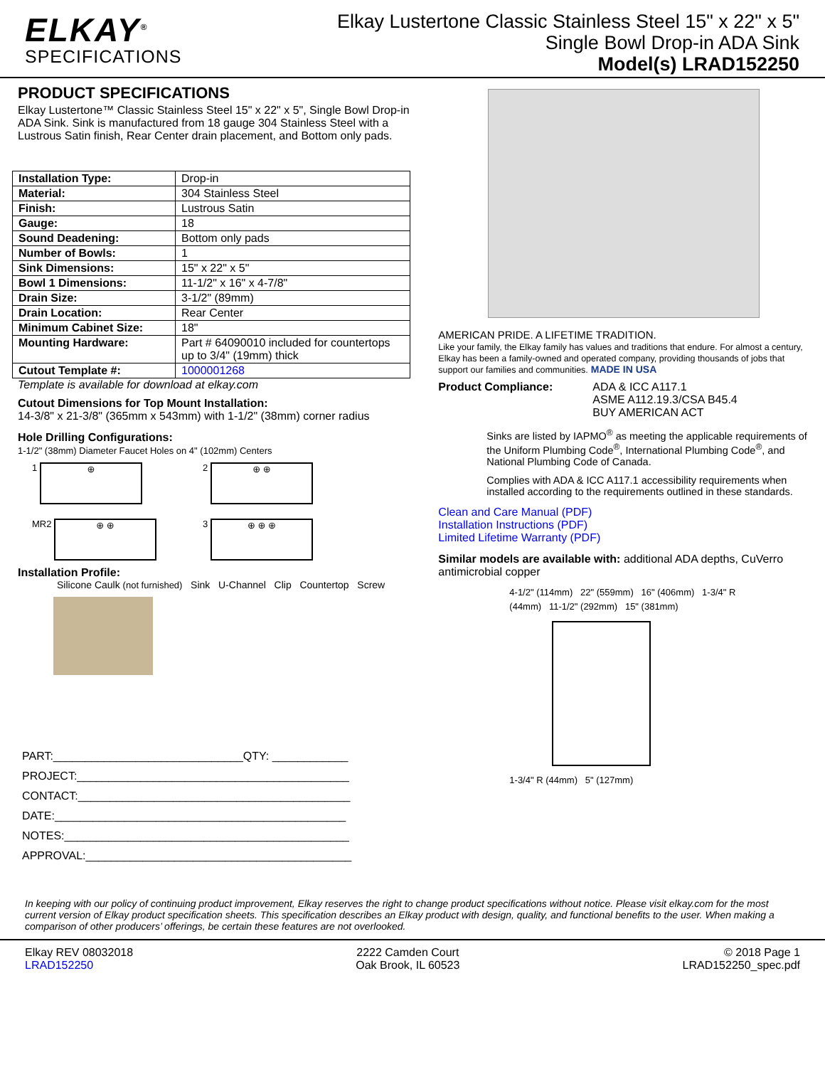ELKAY<sup>®</sup>
SPECIFICATIONS
Elkay Lustertone Classic Stainless Steel 15" x 22" x 5"
Single Bowl Drop-in ADA Sink
Model(s) LRAD152250
PRODUCT SPECIFICATIONS
Elkay Lustertone™ Classic Stainless Steel 15" x 22" x 5", Single Bowl Drop-in ADA Sink. Sink is manufactured from 18 gauge 304 Stainless Steel with a Lustrous Satin finish, Rear Center drain placement, and Bottom only pads.
| Installation Type: | Drop-in |
| Material: | 304 Stainless Steel |
| Finish: | Lustrous Satin |
| Gauge: | 18 |
| Sound Deadening: | Bottom only pads |
| Number of Bowls: | 1 |
| Sink Dimensions: | 15" x 22" x 5" |
| Bowl 1 Dimensions: | 11-1/2" x 16" x 4-7/8" |
| Drain Size: | 3-1/2" (89mm) |
| Drain Location: | Rear Center |
| Minimum Cabinet Size: | 18" |
| Mounting Hardware: | Part # 64090010 included for countertops up to 3/4" (19mm) thick |
| Cutout Template #: | 1000001268 |
Template is available for download at elkay.com
Cutout Dimensions for Top Mount Installation:
14-3/8" x 21-3/8" (365mm x 543mm) with 1-1/2" (38mm) corner radius
Hole Drilling Configurations:
1-1/2" (38mm) Diameter Faucet Holes on 4" (102mm) Centers
1 ⊕
2 ⊕ ⊕
MR2 ⊕ ⊕
3 ⊕ ⊕ ⊕
Installation Profile:
Silicone Caulk (not furnished) Sink U-Channel Clip Countertop Screw
PART:______________________________QTY: ____________
PROJECT:___________________________________________
CONTACT:___________________________________________
DATE:______________________________________________
NOTES:_____________________________________________
APPROVAL:__________________________________________
AMERICAN PRIDE. A LIFETIME TRADITION.
Like your family, the Elkay family has values and traditions that endure. For almost a century, Elkay has been a family-owned and operated company, providing thousands of jobs that support our families and communities. MADE IN USA
Product Compliance: ADA & ICC A117.1
ASME A112.19.3/CSA B45.4
BUY AMERICAN ACT
Sinks are listed by IAPMO<sup>®</sup> as meeting the applicable requirements of the Uniform Plumbing Code<sup>®</sup>, International Plumbing Code<sup>®</sup>, and National Plumbing Code of Canada.
Complies with ADA & ICC A117.1 accessibility requirements when installed according to the requirements outlined in these standards.
Clean and Care Manual (PDF)
Installation Instructions (PDF)
Limited Lifetime Warranty (PDF)
Similar models are available with: additional ADA depths, CuVerro antimicrobial copper
4-1/2" (114mm) 22" (559mm) 16" (406mm) 1-3/4" R (44mm) 11-1/2" (292mm) 15" (381mm)
1-3/4" R (44mm) 5" (127mm)
In keeping with our policy of continuing product improvement, Elkay reserves the right to change product specifications without notice. Please visit elkay.com for the most current version of Elkay product specification sheets. This specification describes an Elkay product with design, quality, and functional benefits to the user. When making a comparison of other producers’ offerings, be certain these features are not overlooked.
Elkay REV 08032018
LRAD152250
2222 Camden Court
Oak Brook, IL 60523
© 2018 Page 1
LRAD152250_spec.pdf